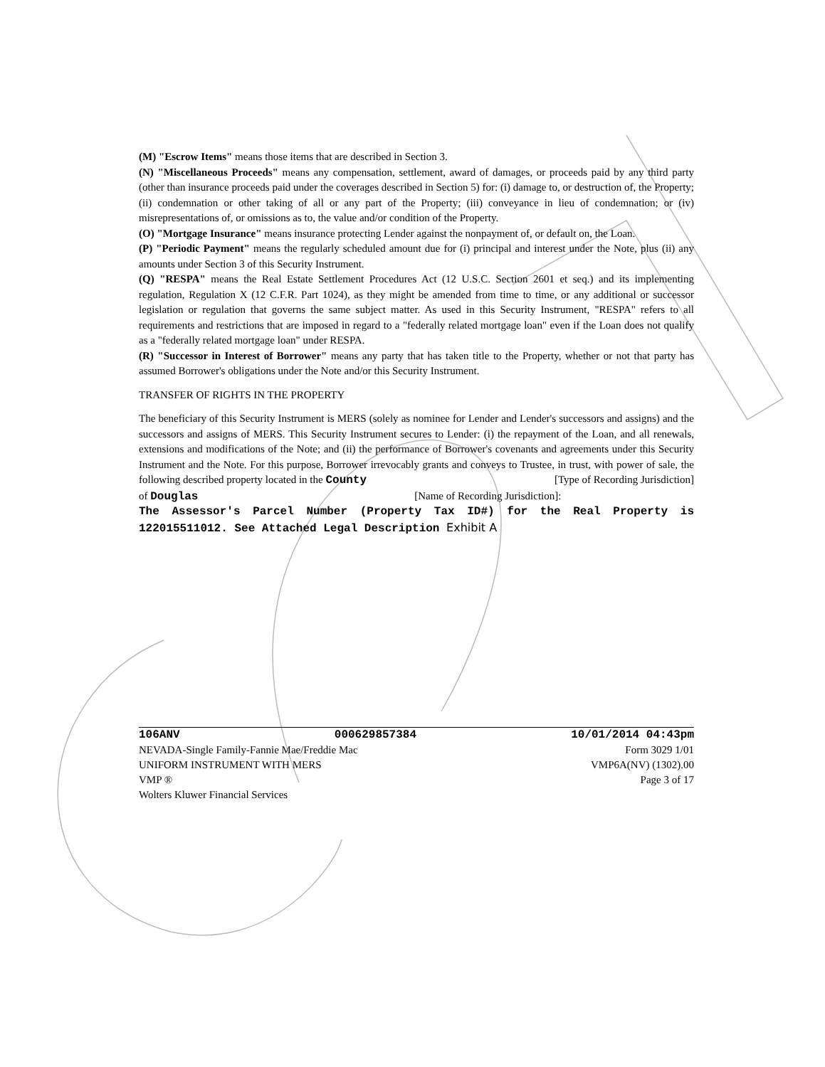(M) "Escrow Items" means those items that are described in Section 3.
(N) "Miscellaneous Proceeds" means any compensation, settlement, award of damages, or proceeds paid by any third party (other than insurance proceeds paid under the coverages described in Section 5) for: (i) damage to, or destruction of, the Property; (ii) condemnation or other taking of all or any part of the Property; (iii) conveyance in lieu of condemnation; or (iv) misrepresentations of, or omissions as to, the value and/or condition of the Property.
(O) "Mortgage Insurance" means insurance protecting Lender against the nonpayment of, or default on, the Loan.
(P) "Periodic Payment" means the regularly scheduled amount due for (i) principal and interest under the Note, plus (ii) any amounts under Section 3 of this Security Instrument.
(Q) "RESPA" means the Real Estate Settlement Procedures Act (12 U.S.C. Section 2601 et seq.) and its implementing regulation, Regulation X (12 C.F.R. Part 1024), as they might be amended from time to time, or any additional or successor legislation or regulation that governs the same subject matter. As used in this Security Instrument, "RESPA" refers to all requirements and restrictions that are imposed in regard to a "federally related mortgage loan" even if the Loan does not qualify as a "federally related mortgage loan" under RESPA.
(R) "Successor in Interest of Borrower" means any party that has taken title to the Property, whether or not that party has assumed Borrower's obligations under the Note and/or this Security Instrument.
TRANSFER OF RIGHTS IN THE PROPERTY
The beneficiary of this Security Instrument is MERS (solely as nominee for Lender and Lender's successors and assigns) and the successors and assigns of MERS. This Security Instrument secures to Lender: (i) the repayment of the Loan, and all renewals, extensions and modifications of the Note; and (ii) the performance of Borrower's covenants and agreements under this Security Instrument and the Note. For this purpose, Borrower irrevocably grants and conveys to Trustee, in trust, with power of sale, the following described property located in the County [Type of Recording Jurisdiction]
of Douglas [Name of Recording Jurisdiction]:
The Assessor's Parcel Number (Property Tax ID#) for the Real Property is 122015511012. See Attached Legal Description Exhibit A
106ANV 000629857384 10/01/2014 04:43pm
NEVADA-Single Family-Fannie Mae/Freddie Mac Form 3029 1/01
UNIFORM INSTRUMENT WITH MERS VMP6A(NV) (1302).00
VMP ® Page 3 of 17
Wolters Kluwer Financial Services